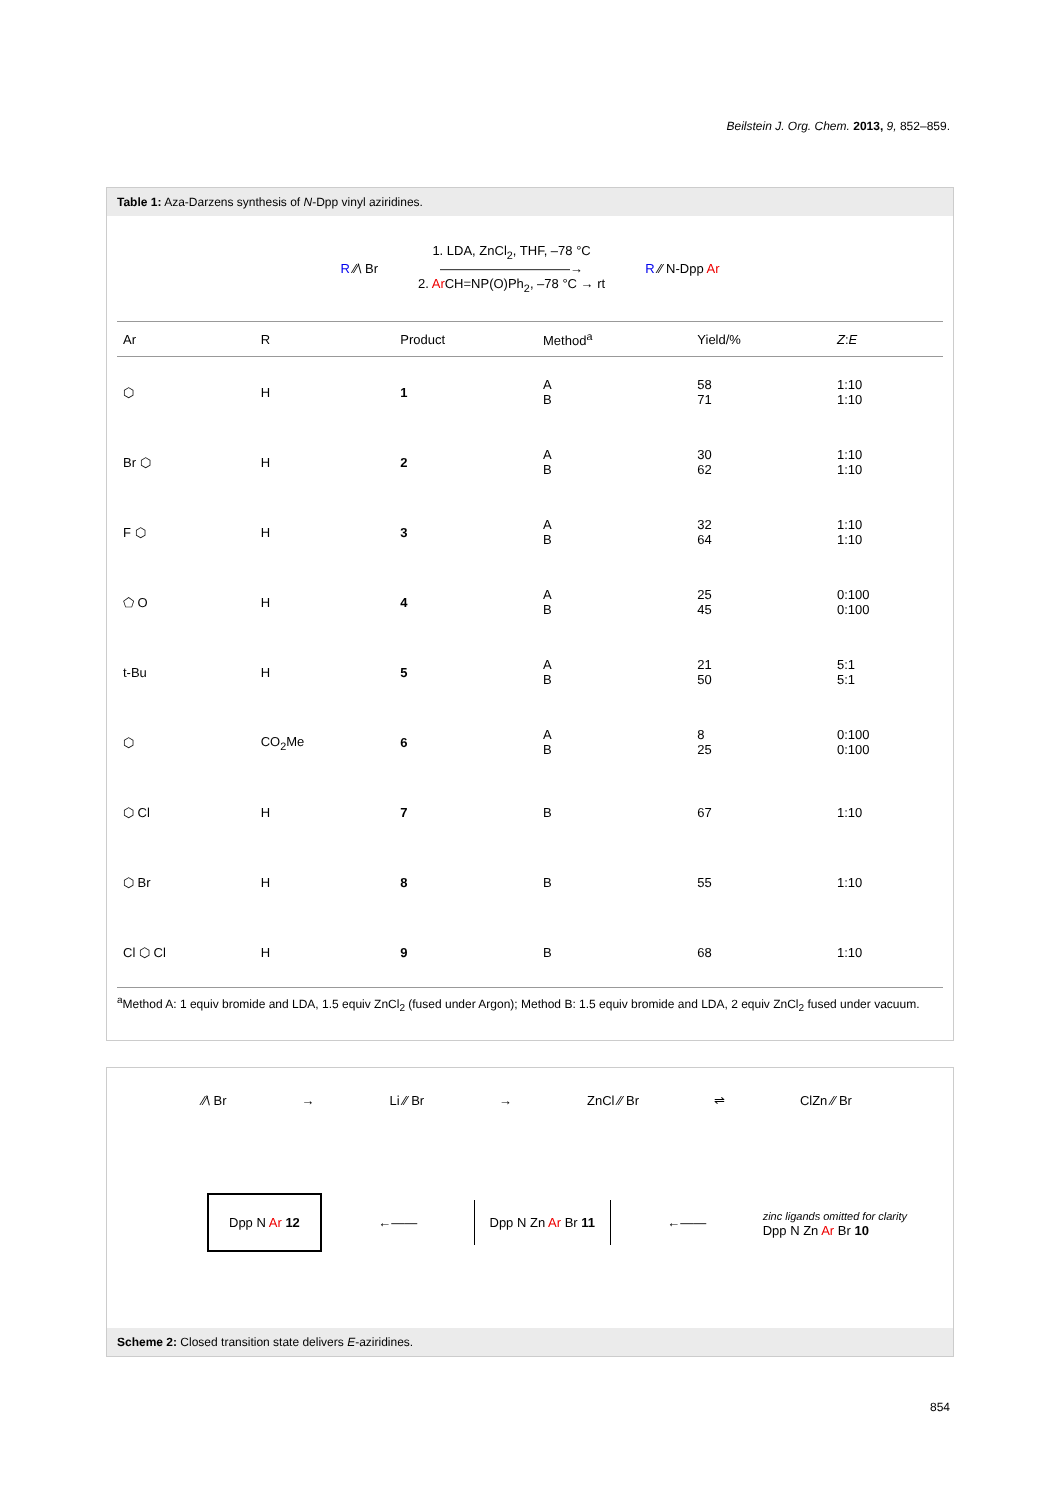Beilstein J. Org. Chem. 2013, 9, 852–859.
Table 1: Aza-Darzens synthesis of N-Dpp vinyl aziridines.
R ⁄⁄\ Br 1. LDA, ZnCl<sub>2</sub>, THF, –78 °C
――――――――――→
2. Ar CH=NP(O)Ph<sub>2</sub>, –78 °C → rt R ⁄⁄ N-Dpp Ar
| Ar | R | Product | Method<sup>a</sup> | Yield/% | Z : E |
| --- | --- | --- | --- | --- | --- |
| ⬡ | H | 1 | A B | 58 71 | 1:10 1:10 |
| Br ⬡ | H | 2 | A B | 30 62 | 1:10 1:10 |
| F ⬡ | H | 3 | A B | 32 64 | 1:10 1:10 |
| ⬠ O | H | 4 | A B | 25 45 | 0:100 0:100 |
| t-Bu | H | 5 | A B | 21 50 | 5:1 5:1 |
| ⬡ | CO<sub>2</sub>Me | 6 | A B | 8 25 | 0:100 0:100 |
| ⬡ Cl | H | 7 | B | 67 | 1:10 |
| ⬡ Br | H | 8 | B | 55 | 1:10 |
| Cl ⬡ Cl | H | 9 | B | 68 | 1:10 |
<sup>a</sup> Method A: 1 equiv bromide and LDA, 1.5 equiv ZnCl<sub>2</sub> (fused under Argon); Method B: 1.5 equiv bromide and LDA, 2 equiv ZnCl<sub>2</sub> fused under vacuum.
⁄⁄\ Br → Li ⁄⁄ Br → ZnCl ⁄⁄ Br ⇌ ClZn ⁄⁄ Br
Dpp N Ar 12 ←―― Dpp N Zn Ar Br 11 ←―― zinc ligands omitted for clarity
Dpp N Zn Ar Br 10
Scheme 2: Closed transition state delivers E-aziridines.
854